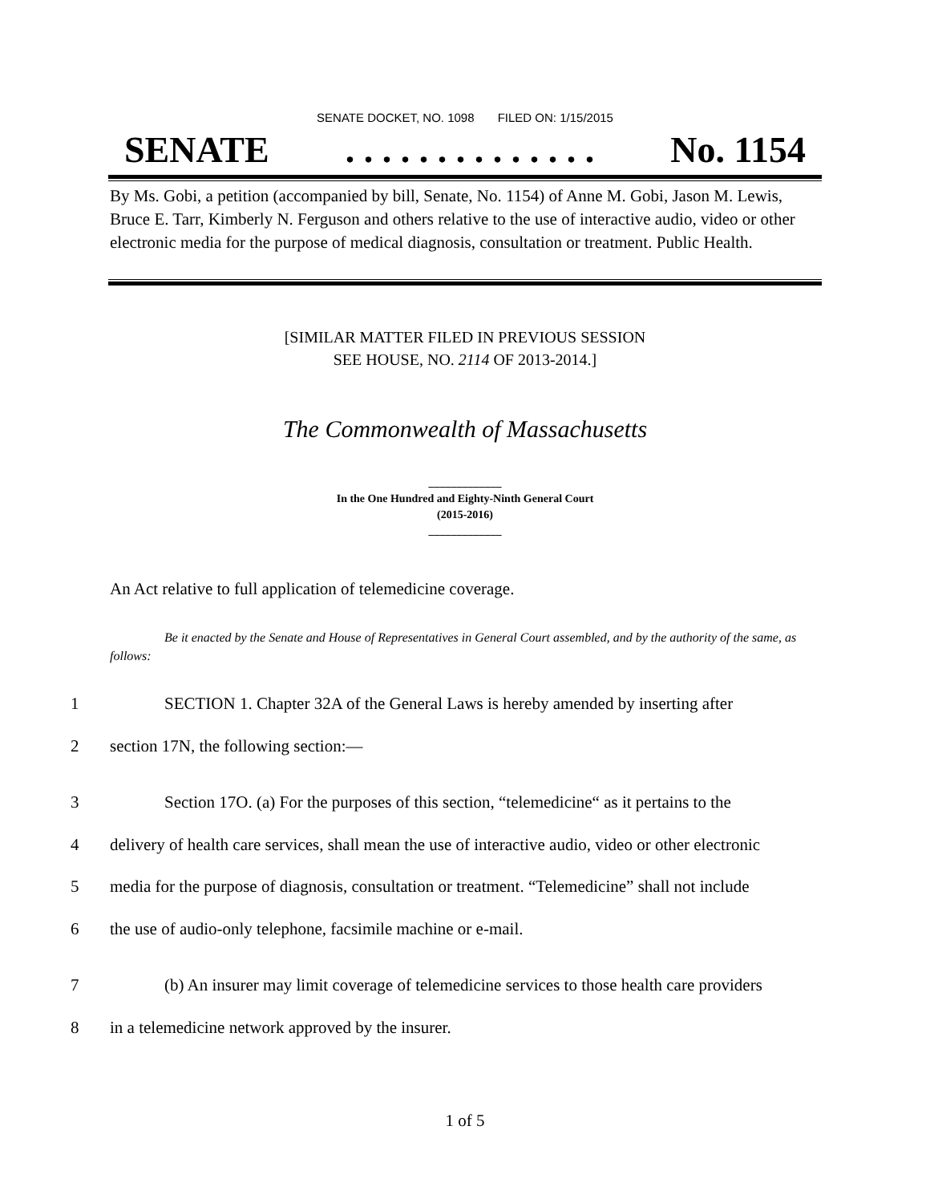SENATE DOCKET, NO. 1098 FILED ON: 1/15/2015
SENATE. . . . . . . . . . . . . . No. 1154
By Ms. Gobi, a petition (accompanied by bill, Senate, No. 1154) of Anne M. Gobi, Jason M. Lewis, Bruce E. Tarr, Kimberly N. Ferguson and others relative to the use of interactive audio, video or other electronic media for the purpose of medical diagnosis, consultation or treatment. Public Health.
[SIMILAR MATTER FILED IN PREVIOUS SESSION
SEE HOUSE, NO. 2114 OF 2013-2014.]
The Commonwealth of Massachusetts
_____________
In the One Hundred and Eighty-Ninth General Court
(2015-2016)
_____________
An Act relative to full application of telemedicine coverage.
Be it enacted by the Senate and House of Representatives in General Court assembled, and by the authority of the same, as follows:
1 SECTION 1. Chapter 32A of the General Laws is hereby amended by inserting after
2 section 17N, the following section:—
3 Section 17O. (a) For the purposes of this section, “telemedicine“ as it pertains to the
4 delivery of health care services, shall mean the use of interactive audio, video or other electronic
5 media for the purpose of diagnosis, consultation or treatment. “Telemedicine” shall not include
6 the use of audio-only telephone, facsimile machine or e-mail.
7 (b) An insurer may limit coverage of telemedicine services to those health care providers
8 in a telemedicine network approved by the insurer.
1 of 5